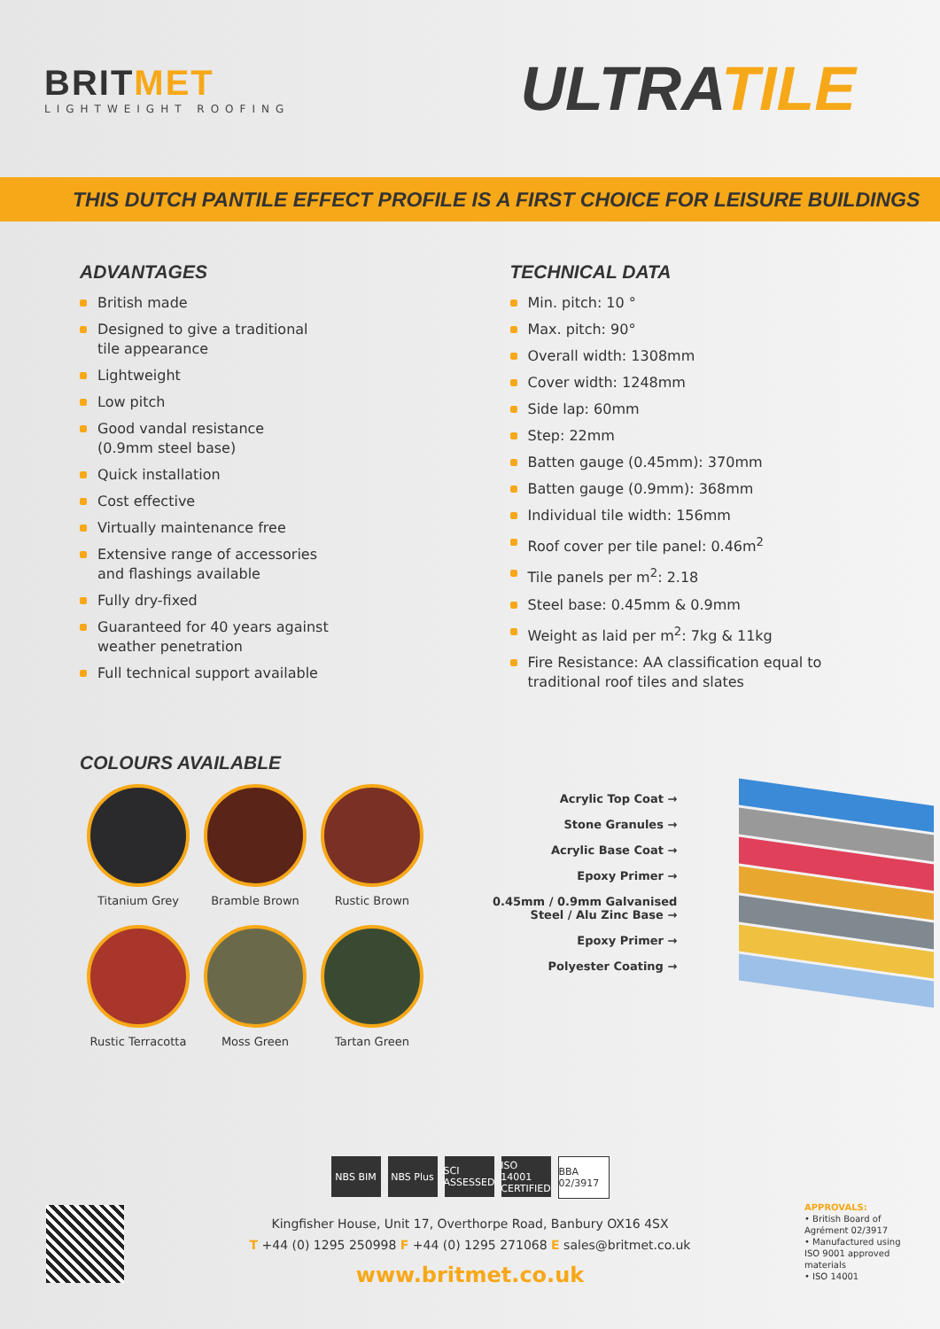BRITMET
LIGHTWEIGHT ROOFING
ULTRATILE
THIS DUTCH PANTILE EFFECT PROFILE IS A FIRST CHOICE FOR LEISURE BUILDINGS
ADVANTAGES
British made
Designed to give a traditional
tile appearance
Lightweight
Low pitch
Good vandal resistance
(0.9mm steel base)
Quick installation
Cost effective
Virtually maintenance free
Extensive range of accessories
and flashings available
Fully dry-fixed
Guaranteed for 40 years against
weather penetration
Full technical support available
TECHNICAL DATA
Min. pitch: 10 °
Max. pitch: 90°
Overall width: 1308mm
Cover width: 1248mm
Side lap: 60mm
Step: 22mm
Batten gauge (0.45mm): 370mm
Batten gauge (0.9mm): 368mm
Individual tile width: 156mm
Roof cover per tile panel: 0.46m<sup>2</sup>
Tile panels per m<sup>2</sup>: 2.18
Steel base: 0.45mm & 0.9mm
Weight as laid per m<sup>2</sup>: 7kg & 11kg
Fire Resistance: AA classification equal to
traditional roof tiles and slates
COLOURS AVAILABLE
Titanium Grey
Bramble Brown
Rustic Brown
Rustic Terracotta
Moss Green
Tartan Green
Acrylic Top Coat →
Stone Granules →
Acrylic Base Coat →
Epoxy Primer →
0.45mm / 0.9mm Galvanised
Steel / Alu Zinc Base →
Epoxy Primer →
Polyester Coating →
NBS BIM NBS Plus SCI ASSESSED ISO 14001 CERTIFIED BBA 02/3917
Kingfisher House, Unit 17, Overthorpe Road, Banbury OX16 4SX
T +44 (0) 1295 250998 F +44 (0) 1295 271068 E sales@britmet.co.uk
www.britmet.co.uk
APPROVALS:
• British Board of Agrément 02/3917
• Manufactured using ISO 9001 approved materials
• ISO 14001